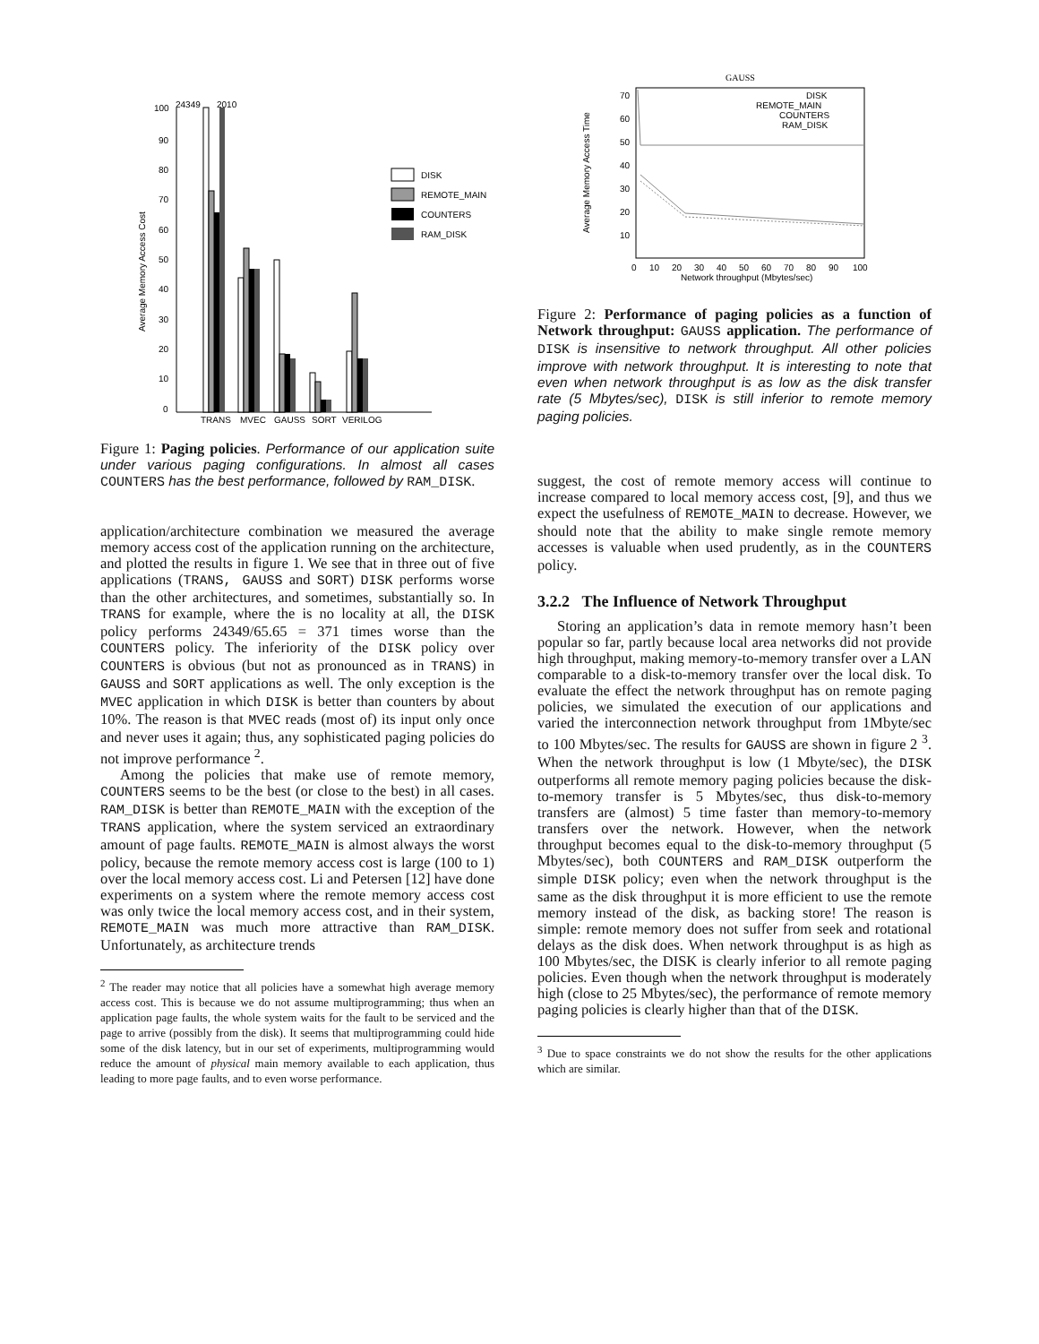100
24349
2010
90
80
70
60
50
40
30
20
10
0
Average Memory Access Cost
TRANS
MVEC
GAUSS
SORT
VERILOG
DISK
REMOTE_MAIN
COUNTERS
RAM_DISK
Figure 1: Paging policies. Performance of our application suite under various paging configurations. In almost all cases COUNTERS has the best performance, followed by RAM_DISK.
application/architecture combination we measured the average memory access cost of the application running on the architecture, and plotted the results in figure 1. We see that in three out of five applications (TRANS, GAUSS and SORT) DISK performs worse than the other architectures, and sometimes, substantially so. In TRANS for example, where the is no locality at all, the DISK policy performs 24349/65.65 = 371 times worse than the COUNTERS policy. The inferiority of the DISK policy over COUNTERS is obvious (but not as pronounced as in TRANS) in GAUSS and SORT applications as well. The only exception is the MVEC application in which DISK is better than counters by about 10%. The reason is that MVEC reads (most of) its input only once and never uses it again; thus, any sophisticated paging policies do not improve performance <sup>2</sup>.
Among the policies that make use of remote memory, COUNTERS seems to be the best (or close to the best) in all cases. RAM_DISK is better than REMOTE_MAIN with the exception of the TRANS application, where the system serviced an extraordinary amount of page faults. REMOTE_MAIN is almost always the worst policy, because the remote memory access cost is large (100 to 1) over the local memory access cost. Li and Petersen [12] have done experiments on a system where the remote memory access cost was only twice the local memory access cost, and in their system, REMOTE_MAIN was much more attractive than RAM_DISK. Unfortunately, as architecture trends
<sup>2</sup> The reader may notice that all policies have a somewhat high average memory access cost. This is because we do not assume multiprogramming; thus when an application page faults, the whole system waits for the fault to be serviced and the page to arrive (possibly from the disk). It seems that multiprogramming could hide some of the disk latency, but in our set of experiments, multiprogramming would reduce the amount of physical main memory available to each application, thus leading to more page faults, and to even worse performance.
GAUSS
70
60
50
40
30
20
10
Average Memory Access Time
0
10
20
30
40
50
60
70
80
90
100
Network throughput (Mbytes/sec)
DISK
REMOTE_MAIN
COUNTERS
RAM_DISK
Figure 2: Performance of paging policies as a function of Network throughput: GAUSS application. The performance of DISK is insensitive to network throughput. All other policies improve with network throughput. It is interesting to note that even when network throughput is as low as the disk transfer rate (5 Mbytes/sec), DISK is still inferior to remote memory paging policies.
suggest, the cost of remote memory access will continue to increase compared to local memory access cost, [9], and thus we expect the usefulness of REMOTE_MAIN to decrease. However, we should note that the ability to make single remote memory accesses is valuable when used prudently, as in the COUNTERS policy.
3.2.2 The Influence of Network Throughput
Storing an application’s data in remote memory hasn’t been popular so far, partly because local area networks did not provide high throughput, making memory-to-memory transfer over a LAN comparable to a disk-to-memory transfer over the local disk. To evaluate the effect the network throughput has on remote paging policies, we simulated the execution of our applications and varied the interconnection network throughput from 1Mbyte/sec to 100 Mbytes/sec. The results for GAUSS are shown in figure 2 <sup>3</sup>. When the network throughput is low (1 Mbyte/sec), the DISK outperforms all remote memory paging policies because the disk-to-memory transfer is 5 Mbytes/sec, thus disk-to-memory transfers are (almost) 5 time faster than memory-to-memory transfers over the network. However, when the network throughput becomes equal to the disk-to-memory throughput (5 Mbytes/sec), both COUNTERS and RAM_DISK outperform the simple DISK policy; even when the network throughput is the same as the disk throughput it is more efficient to use the remote memory instead of the disk, as backing store! The reason is simple: remote memory does not suffer from seek and rotational delays as the disk does. When network throughput is as high as 100 Mbytes/sec, the DISK is clearly inferior to all remote paging policies. Even though when the network throughput is moderately high (close to 25 Mbytes/sec), the performance of remote memory paging policies is clearly higher than that of the DISK.
<sup>3</sup> Due to space constraints we do not show the results for the other applications which are similar.